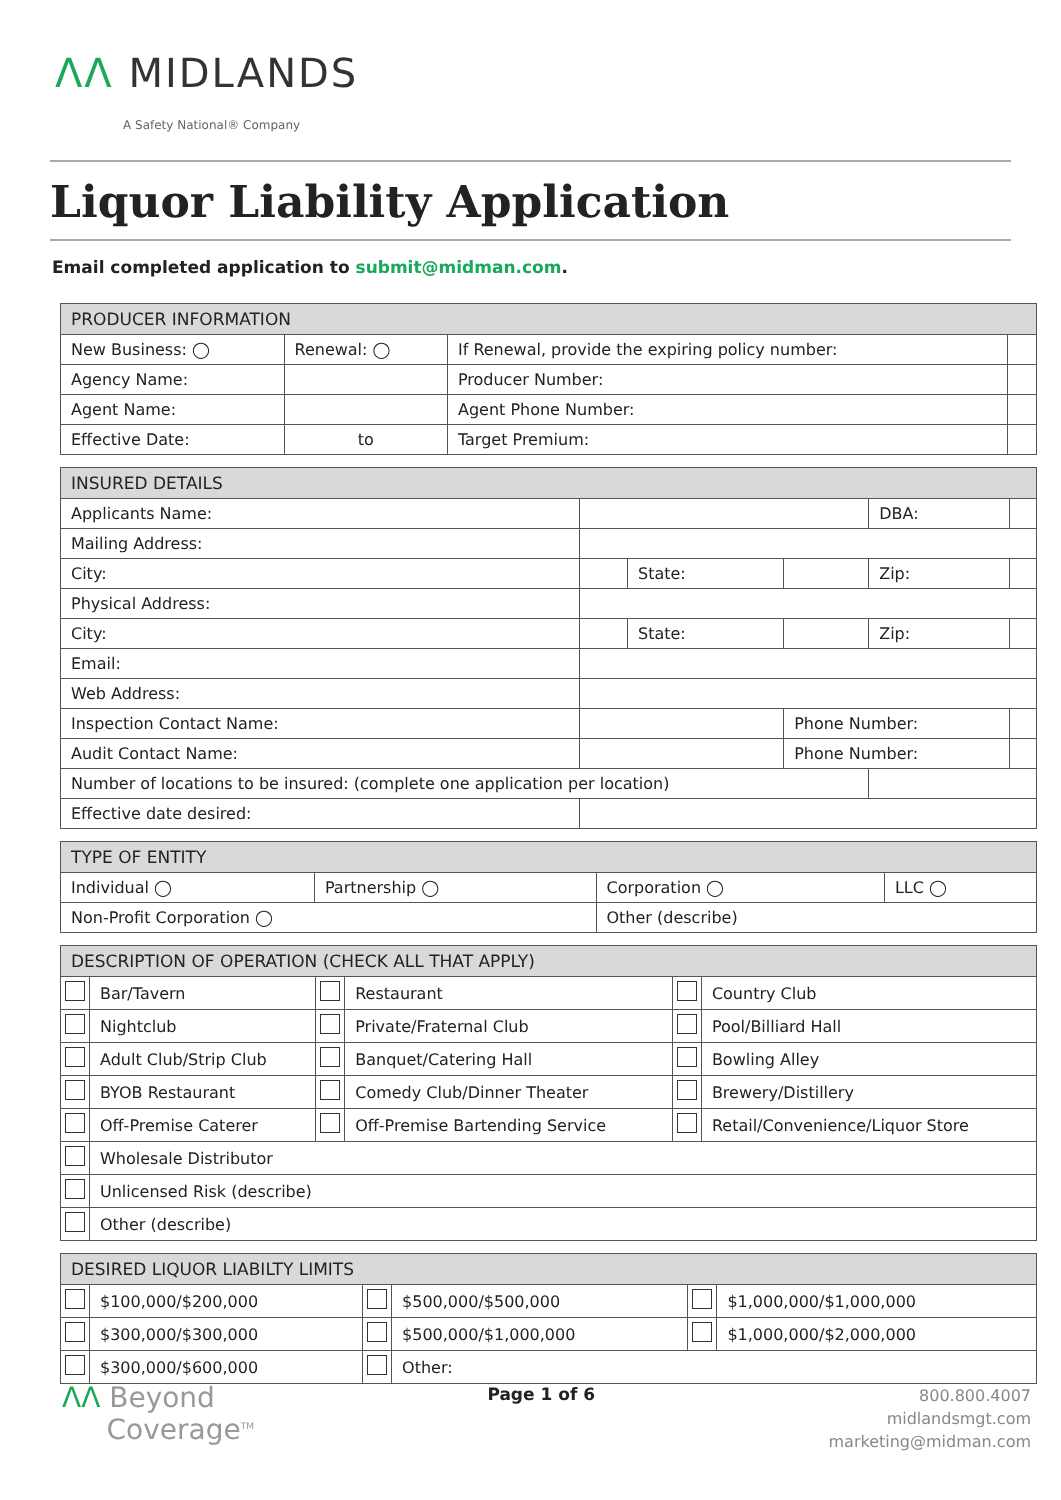ΛΛ MIDLANDS
A Safety National® Company
Liquor Liability Application
Email completed application to submit@midman.com.
| PRODUCER INFORMATION | | | | | |
| --- | --- | --- | --- | --- | --- |
| New Business: ◯ | | Renewal: ◯ | If Renewal, provide the expiring policy number: | | |
| Agency Name: | | | Producer Number: | | |
| Agent Name: | | | Agent Phone Number: | | |
| Effective Date: | to | | | Target Premium: | |
| INSURED DETAILS | | | | | |
| --- | --- | --- | --- | --- | --- |
| Applicants Name: | | | | DBA: | |
| Mailing Address: | | | | | |
| City: | | State: | | Zip: | |
| Physical Address: | | | | | |
| City: | | State: | | Zip: | |
| Email: | | | | | |
| Web Address: | | | | | |
| Inspection Contact Name: | | | Phone Number: | | |
| Audit Contact Name: | | | Phone Number: | | |
| Number of locations to be insured: (complete one application per location) | | | | | |
| Effective date desired: | | | | | |
| TYPE OF ENTITY | | | |
| --- | --- | --- | --- |
| Individual ◯ | Partnership ◯ | Corporation ◯ | LLC ◯ |
| Non-Profit Corporation ◯ | | Other (describe) | |
| DESCRIPTION OF OPERATION (CHECK ALL THAT APPLY) | | | | | |
| --- | --- | --- | --- | --- | --- |
| | Bar/Tavern | | Restaurant | | Country Club |
| | Nightclub | | Private/Fraternal Club | | Pool/Billiard Hall |
| | Adult Club/Strip Club | | Banquet/Catering Hall | | Bowling Alley |
| | BYOB Restaurant | | Comedy Club/Dinner Theater | | Brewery/Distillery |
| | Off-Premise Caterer | | Off-Premise Bartending Service | | Retail/Convenience/Liquor Store |
| | Wholesale Distributor | | | | |
| | Unlicensed Risk (describe) | | | | |
| | Other (describe) | | | | |
| DESIRED LIQUOR LIABILTY LIMITS | | | | | |
| --- | --- | --- | --- | --- | --- |
| | $100,000/$200,000 | | $500,000/$500,000 | | $1,000,000/$1,000,000 |
| | $300,000/$300,000 | | $500,000/$1,000,000 | | $1,000,000/$2,000,000 |
| | $300,000/$600,000 | | Other: | | |
ΛΛ Beyond
Coverage<sup>TM</sup>
Page 1 of 6
800.800.4007
midlandsmgt.com
marketing@midman.com